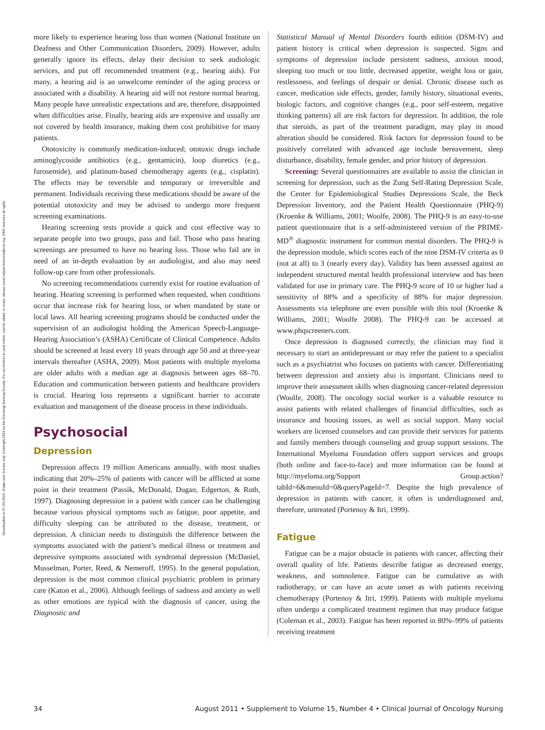Downloaded on 07-04-2024. Single-user license only. Copyright 2024 by the Oncology Nursing Society. For permission to post online, reprint, adapt, or reuse, please email pubpermissions@ons.org. ONS reserves all rights.
more likely to experience hearing loss than women (National Institute on Deafness and Other Communication Disorders, 2009). However, adults generally ignore its effects, delay their decision to seek audiologic services, and put off recommended treatment (e.g., hearing aids). For many, a hearing aid is an unwelcome reminder of the aging process or associated with a disability. A hearing aid will not restore normal hearing. Many people have unrealistic expectations and are, therefore, disappointed when difficulties arise. Finally, hearing aids are expensive and usually are not covered by health insurance, making them cost prohibitive for many patients.
Ototoxicity is commonly medication-induced; ototoxic drugs include aminoglycoside antibiotics (e.g., gentamicin), loop diuretics (e.g., furosemide), and platinum-based chemotherapy agents (e.g., cisplatin). The effects may be reversible and temporary or irreversible and permanent. Individuals receiving these medications should be aware of the potential ototoxicity and may be advised to undergo more frequent screening examinations.
Hearing screening tests provide a quick and cost effective way to separate people into two groups, pass and fail. Those who pass hearing screenings are presumed to have no hearing loss. Those who fail are in need of an in-depth evaluation by an audiologist, and also may need follow-up care from other professionals.
No screening recommendations currently exist for routine evaluation of hearing. Hearing screening is performed when requested, when conditions occur that increase risk for hearing loss, or when mandated by state or local laws. All hearing screening programs should be conducted under the supervision of an audiologist holding the American Speech-Language-Hearing Association’s (ASHA) Certificate of Clinical Competence. Adults should be screened at least every 10 years through age 50 and at three-year intervals thereafter (ASHA, 2009). Most patients with multiple myeloma are older adults with a median age at diagnosis between ages 68–70. Education and communication between patients and healthcare providers is crucial. Hearing loss represents a significant barrier to accurate evaluation and management of the disease process in these individuals.
Psychosocial
Depression
Depression affects 19 million Americans annually, with most studies indicating that 20%–25% of patients with cancer will be afflicted at some point in their treatment (Passik, McDonald, Dugan, Edgerton, & Roth, 1997). Diagnosing depression in a patient with cancer can be challenging because various physical symptoms such as fatigue, poor appetite, and difficulty sleeping can be attributed to the disease, treatment, or depression. A clinician needs to distinguish the difference between the symptoms associated with the patient’s medical illness or treatment and depressive symptoms associated with syndromal depression (McDaniel, Musselman, Porter, Reed, & Nemeroff, 1995). In the general population, depression is the most common clinical psychiatric problem in primary care (Katon et al., 2006). Although feelings of sadness and anxiety as well as other emotions are typical with the diagnosis of cancer, using the Diagnostic and
Statistical Manual of Mental Disorders fourth edition (DSM-IV) and patient history is critical when depression is suspected. Signs and symptoms of depression include persistent sadness, anxious mood, sleeping too much or too little, decreased appetite, weight loss or gain, restlessness, and feelings of despair or denial. Chronic disease such as cancer, medication side effects, gender, family history, situational events, biologic factors, and cognitive changes (e.g., poor self-esteem, negative thinking patterns) all are risk factors for depression. In addition, the role that steroids, as part of the treatment paradigm, may play in mood alteration should be considered. Risk factors for depression found to be positively correlated with advanced age include bereavement, sleep disturbance, disability, female gender, and prior history of depression.
Screening: Several questionnaires are available to assist the clinician in screening for depression, such as the Zung Self-Rating Depression Scale, the Center for Epidemiological Studies Depressions Scale, the Beck Depression Inventory, and the Patient Health Questionnaire (PHQ-9) (Kroenke & Williams, 2001; Woolfe, 2008). The PHQ-9 is an easy-to-use patient questionnaire that is a self-administered version of the PRIME-MD<sup>®</sup> diagnostic instrument for common mental disorders. The PHQ-9 is the depression module, which scores each of the nine DSM-IV criteria as 0 (not at all) to 3 (nearly every day). Validity has been assessed against an independent structured mental health professional interview and has been validated for use in primary care. The PHQ-9 score of 10 or higher had a sensitivity of 88% and a specificity of 88% for major depression. Assessments via telephone are even possible with this tool (Kroenke & Williams, 2001; Woolfe 2008). The PHQ-9 can be accessed at www.phqscreeners.com.
Once depression is diagnosed correctly, the clinician may find it necessary to start an antidepressant or may refer the patient to a specialist such as a psychiatrist who focuses on patients with cancer. Differentiating between depression and anxiety also is important. Clinicians need to improve their assessment skills when diagnosing cancer-related depression (Woolfe, 2008). The oncology social worker is a valuable resource to assist patients with related challenges of financial difficulties, such as insurance and housing issues, as well as social support. Many social workers are licensed counselors and can provide their services for patients and family members through counseling and group support sessions. The International Myeloma Foundation offers support services and groups (both online and face-to-face) and more information can be found at http://myeloma.org/Support Group.action?tabId=6&menuId=0&queryPageId=7. Despite the high prevalence of depression in patients with cancer, it often is underdiagnosed and, therefore, untreated (Portenoy & Itri, 1999).
Fatigue
Fatigue can be a major obstacle in patients with cancer, affecting their overall quality of life. Patients describe fatigue as decreased energy, weakness, and somnolence. Fatigue can be cumulative as with radiotherapy, or can have an acute onset as with patients receiving chemotherapy (Portenoy & Itri, 1999). Patients with multiple myeloma often undergo a complicated treatment regimen that may produce fatigue (Coleman et al., 2003). Fatigue has been reported in 80%–99% of patients receiving treatment
34 August 2011 • Supplement to Volume 15, Number 4 • Clinical Journal of Oncology Nursing